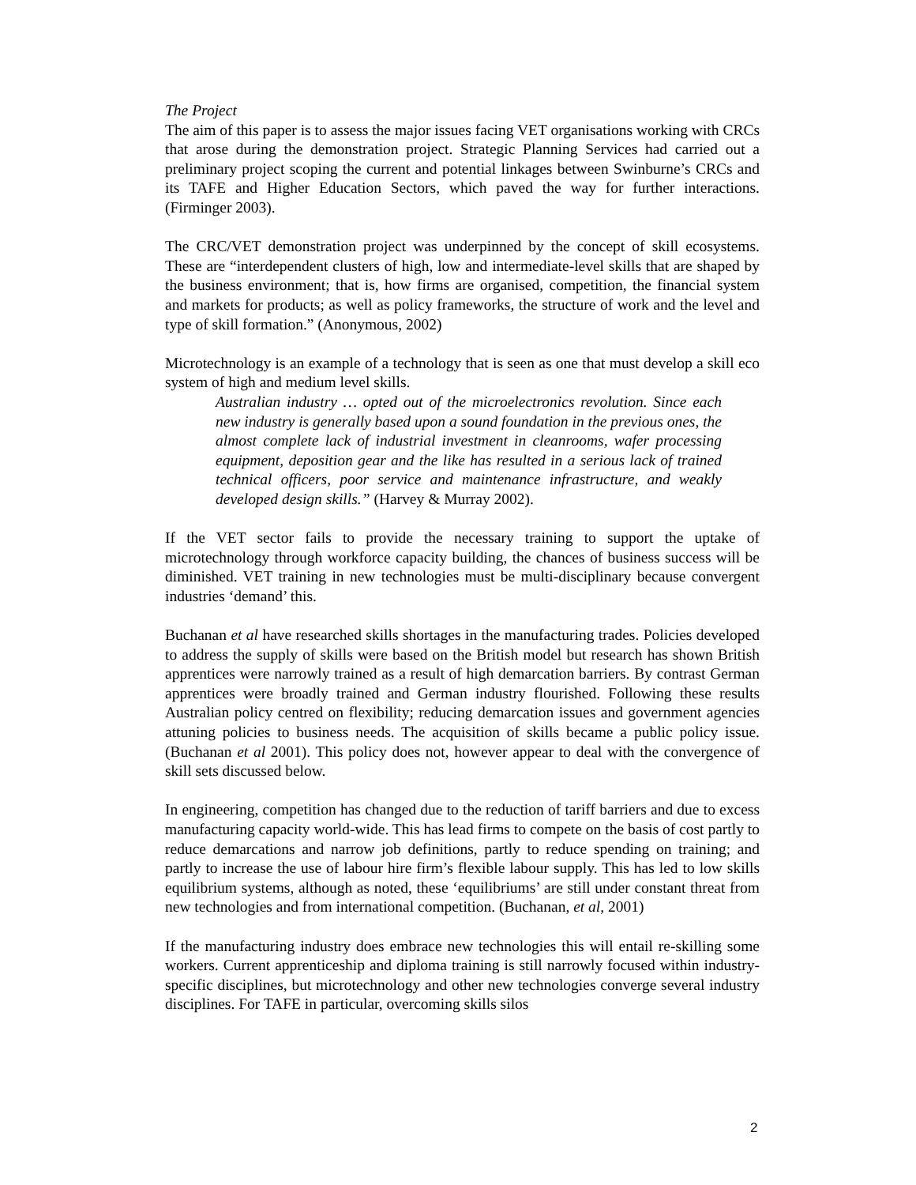The Project
The aim of this paper is to assess the major issues facing VET organisations working with CRCs that arose during the demonstration project. Strategic Planning Services had carried out a preliminary project scoping the current and potential linkages between Swinburne’s CRCs and its TAFE and Higher Education Sectors, which paved the way for further interactions. (Firminger 2003).
The CRC/VET demonstration project was underpinned by the concept of skill ecosystems. These are “interdependent clusters of high, low and intermediate-level skills that are shaped by the business environment; that is, how firms are organised, competition, the financial system and markets for products; as well as policy frameworks, the structure of work and the level and type of skill formation.” (Anonymous, 2002)
Microtechnology is an example of a technology that is seen as one that must develop a skill eco system of high and medium level skills.
Australian industry … opted out of the microelectronics revolution. Since each new industry is generally based upon a sound foundation in the previous ones, the almost complete lack of industrial investment in cleanrooms, wafer processing equipment, deposition gear and the like has resulted in a serious lack of trained technical officers, poor service and maintenance infrastructure, and weakly developed design skills.” (Harvey & Murray 2002).
If the VET sector fails to provide the necessary training to support the uptake of microtechnology through workforce capacity building, the chances of business success will be diminished. VET training in new technologies must be multi-disciplinary because convergent industries ‘demand’ this.
Buchanan et al have researched skills shortages in the manufacturing trades. Policies developed to address the supply of skills were based on the British model but research has shown British apprentices were narrowly trained as a result of high demarcation barriers. By contrast German apprentices were broadly trained and German industry flourished. Following these results Australian policy centred on flexibility; reducing demarcation issues and government agencies attuning policies to business needs. The acquisition of skills became a public policy issue. (Buchanan et al 2001). This policy does not, however appear to deal with the convergence of skill sets discussed below.
In engineering, competition has changed due to the reduction of tariff barriers and due to excess manufacturing capacity world-wide. This has lead firms to compete on the basis of cost partly to reduce demarcations and narrow job definitions, partly to reduce spending on training; and partly to increase the use of labour hire firm’s flexible labour supply. This has led to low skills equilibrium systems, although as noted, these ‘equilibriums’ are still under constant threat from new technologies and from international competition. (Buchanan, et al, 2001)
If the manufacturing industry does embrace new technologies this will entail re-skilling some workers. Current apprenticeship and diploma training is still narrowly focused within industry-specific disciplines, but microtechnology and other new technologies converge several industry disciplines. For TAFE in particular, overcoming skills silos
2